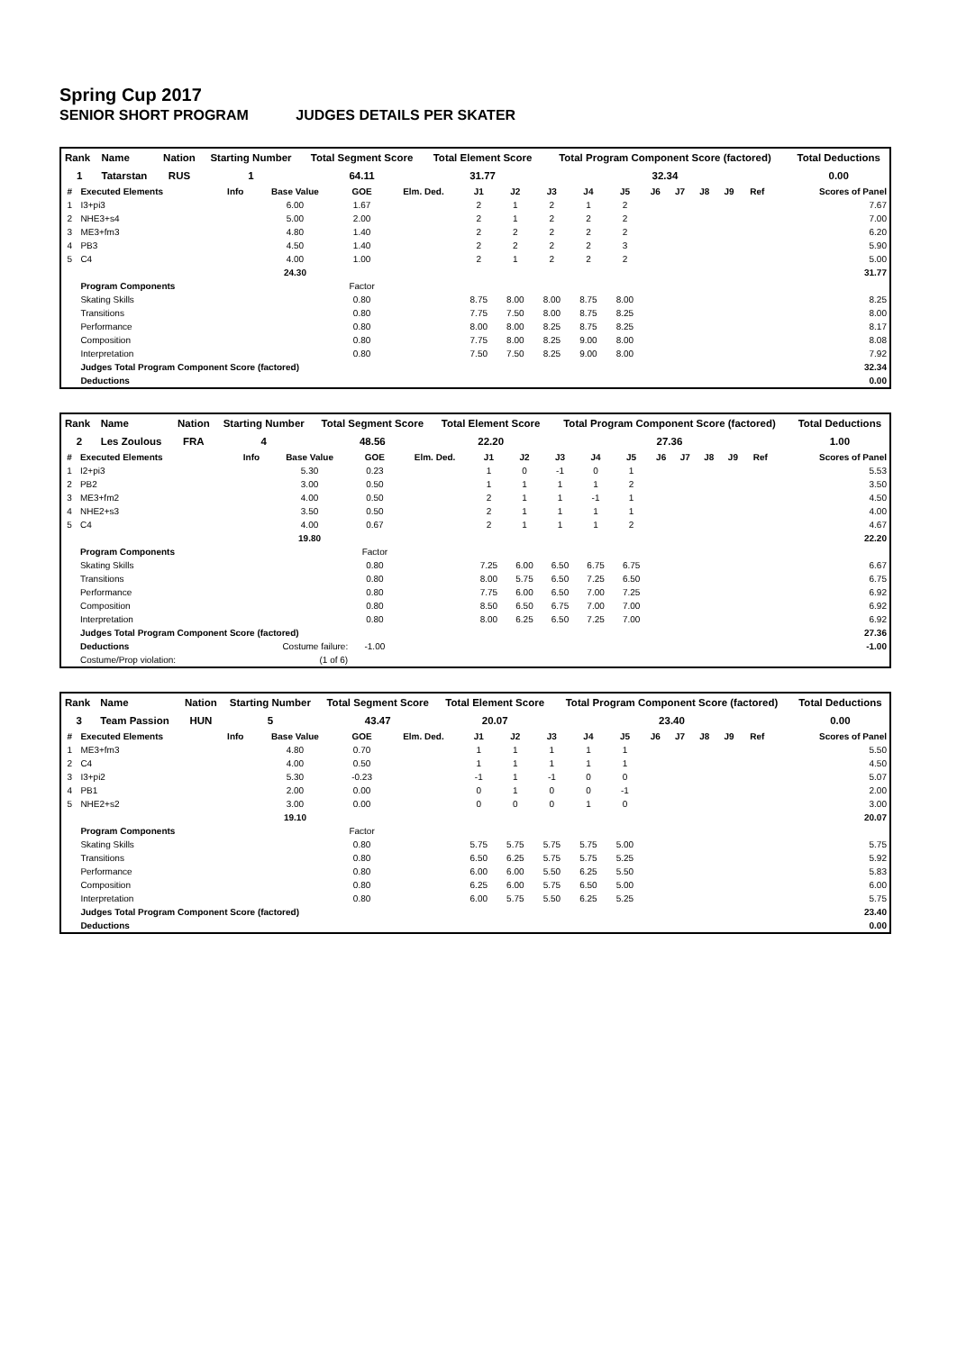Spring Cup 2017
SENIOR SHORT PROGRAM JUDGES DETAILS PER SKATER
| Rank | Name | Nation | Starting Number | Total Segment Score | Total Element Score | Total Program Component Score (factored) | Total Deductions |
| --- | --- | --- | --- | --- | --- | --- | --- |
| 1 | Tatarstan | RUS | 1 | 64.11 | 31.77 | 32.34 | 0.00 |
| # | Executed Elements | Info | Base Value | GOE | Elm. Ded. | J1 | J2 | J3 | J4 | J5 | J6 | J7 | J8 | J9 | Ref | Scores of Panel |
| --- | --- | --- | --- | --- | --- | --- | --- | --- | --- | --- | --- | --- | --- | --- | --- | --- |
| 1 | I3+pi3 | | 6.00 | 1.67 | | 2 | 1 | 2 | 1 | 2 | | | | | | 7.67 |
| 2 | NHE3+s4 | | 5.00 | 2.00 | | 2 | 1 | 2 | 2 | 2 | | | | | | 7.00 |
| 3 | ME3+fm3 | | 4.80 | 1.40 | | 2 | 2 | 2 | 2 | 2 | | | | | | 6.20 |
| 4 | PB3 | | 4.50 | 1.40 | | 2 | 2 | 2 | 2 | 3 | | | | | | 5.90 |
| 5 | C4 | | 4.00 | 1.00 | | 2 | 1 | 2 | 2 | 2 | | | | | | 5.00 |
| | | | 24.30 | | | | | | | | | | | | | 31.77 |
| | Program Components | | | Factor | | | | | | | | | | | | |
| | Skating Skills | | | 0.80 | | 8.75 | 8.00 | 8.00 | 8.75 | 8.00 | | | | | | 8.25 |
| | Transitions | | | 0.80 | | 7.75 | 7.50 | 8.00 | 8.75 | 8.25 | | | | | | 8.00 |
| | Performance | | | 0.80 | | 8.00 | 8.00 | 8.25 | 8.75 | 8.25 | | | | | | 8.17 |
| | Composition | | | 0.80 | | 7.75 | 8.00 | 8.25 | 9.00 | 8.00 | | | | | | 8.08 |
| | Interpretation | | | 0.80 | | 7.50 | 7.50 | 8.25 | 9.00 | 8.00 | | | | | | 7.92 |
| | Judges Total Program Component Score (factored) | | | | | | | | | | | | | | | 32.34 |
| | Deductions | | | | | | | | | | | | | | | 0.00 |
| Rank | Name | Nation | Starting Number | Total Segment Score | Total Element Score | Total Program Component Score (factored) | Total Deductions |
| --- | --- | --- | --- | --- | --- | --- | --- |
| 2 | Les Zoulous | FRA | 4 | 48.56 | 22.20 | 27.36 | 1.00 |
| # | Executed Elements | Info | Base Value | GOE | Elm. Ded. | J1 | J2 | J3 | J4 | J5 | J6 | J7 | J8 | J9 | Ref | Scores of Panel |
| --- | --- | --- | --- | --- | --- | --- | --- | --- | --- | --- | --- | --- | --- | --- | --- | --- |
| 1 | I2+pi3 | | 5.30 | 0.23 | | 1 | 0 | -1 | 0 | 1 | | | | | | 5.53 |
| 2 | PB2 | | 3.00 | 0.50 | | 1 | 1 | 1 | 1 | 2 | | | | | | 3.50 |
| 3 | ME3+fm2 | | 4.00 | 0.50 | | 2 | 1 | 1 | -1 | 1 | | | | | | 4.50 |
| 4 | NHE2+s3 | | 3.50 | 0.50 | | 2 | 1 | 1 | 1 | 1 | | | | | | 4.00 |
| 5 | C4 | | 4.00 | 0.67 | | 2 | 1 | 1 | 1 | 2 | | | | | | 4.67 |
| | | | 19.80 | | | | | | | | | | | | | 22.20 |
| | Program Components | | | Factor | | | | | | | | | | | | |
| | Skating Skills | | | 0.80 | | 7.25 | 6.00 | 6.50 | 6.75 | 6.75 | | | | | | 6.67 |
| | Transitions | | | 0.80 | | 8.00 | 5.75 | 6.50 | 7.25 | 6.50 | | | | | | 6.75 |
| | Performance | | | 0.80 | | 7.75 | 6.00 | 6.50 | 7.00 | 7.25 | | | | | | 6.92 |
| | Composition | | | 0.80 | | 8.50 | 6.50 | 6.75 | 7.00 | 7.00 | | | | | | 6.92 |
| | Interpretation | | | 0.80 | | 8.00 | 6.25 | 6.50 | 7.25 | 7.00 | | | | | | 6.92 |
| | Judges Total Program Component Score (factored) | | | | | | | | | | | | | | | 27.36 |
| | Deductions | Costume failure: | | -1.00 | | | | | | | | | | | | -1.00 |
| | Costume/Prop violation: | (1 of 6) | | | | | | | | | | | | | | |
| Rank | Name | Nation | Starting Number | Total Segment Score | Total Element Score | Total Program Component Score (factored) | Total Deductions |
| --- | --- | --- | --- | --- | --- | --- | --- |
| 3 | Team Passion | HUN | 5 | 43.47 | 20.07 | 23.40 | 0.00 |
| # | Executed Elements | Info | Base Value | GOE | Elm. Ded. | J1 | J2 | J3 | J4 | J5 | J6 | J7 | J8 | J9 | Ref | Scores of Panel |
| --- | --- | --- | --- | --- | --- | --- | --- | --- | --- | --- | --- | --- | --- | --- | --- | --- |
| 1 | ME3+fm3 | | 4.80 | 0.70 | | 1 | 1 | 1 | 1 | 1 | | | | | | 5.50 |
| 2 | C4 | | 4.00 | 0.50 | | 1 | 1 | 1 | 1 | 1 | | | | | | 4.50 |
| 3 | I3+pi2 | | 5.30 | -0.23 | | -1 | 1 | -1 | 0 | 0 | | | | | | 5.07 |
| 4 | PB1 | | 2.00 | 0.00 | | 0 | 1 | 0 | 0 | -1 | | | | | | 2.00 |
| 5 | NHE2+s2 | | 3.00 | 0.00 | | 0 | 0 | 0 | 1 | 0 | | | | | | 3.00 |
| | | | 19.10 | | | | | | | | | | | | | 20.07 |
| | Program Components | | | Factor | | | | | | | | | | | | |
| | Skating Skills | | | 0.80 | | 5.75 | 5.75 | 5.75 | 5.75 | 5.00 | | | | | | 5.75 |
| | Transitions | | | 0.80 | | 6.50 | 6.25 | 5.75 | 5.75 | 5.25 | | | | | | 5.92 |
| | Performance | | | 0.80 | | 6.00 | 6.00 | 5.50 | 6.25 | 5.50 | | | | | | 5.83 |
| | Composition | | | 0.80 | | 6.25 | 6.00 | 5.75 | 6.50 | 5.00 | | | | | | 6.00 |
| | Interpretation | | | 0.80 | | 6.00 | 5.75 | 5.50 | 6.25 | 5.25 | | | | | | 5.75 |
| | Judges Total Program Component Score (factored) | | | | | | | | | | | | | | | 23.40 |
| | Deductions | | | | | | | | | | | | | | | 0.00 |